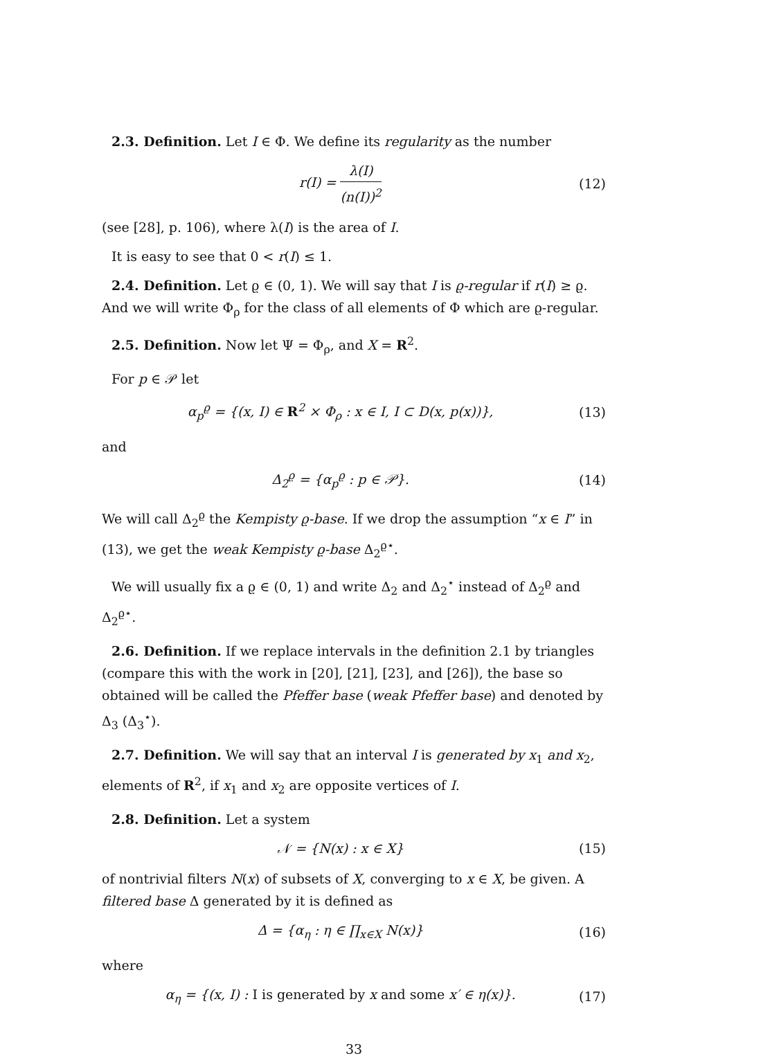2.3. Definition. Let I ∈ Φ. We define its regularity as the number
r(I) = λ(I) (n(I))<sup>2</sup> (12)
(see [28], p. 106), where λ(I) is the area of I.
It is easy to see that 0 < r(I) ≤ 1.
2.4. Definition. Let ϱ ∈ (0, 1). We will say that I is ϱ-regular if r(I) ≥ ϱ. And we will write Φ<sub>ρ</sub> for the class of all elements of Φ which are ϱ-regular.
2.5. Definition. Now let Ψ = Φ<sub>ρ</sub>, and X = R<sup>2</sup>.
For p ∈ 𝒫 let
α<sub>p</sub><sup>ϱ</sup> = {(x, I) ∈ R<sup>2</sup> × Φ<sub>ρ</sub> : x ∈ I, I ⊂ D(x, p(x))},
(13)
and
Δ<sub>2</sub><sup>ϱ</sup> = {α<sub>p</sub><sup>ϱ</sup> : p ∈ 𝒫}. (14)
We will call Δ<sub>2</sub><sup>ϱ</sup> the Kempisty ϱ-base. If we drop the assumption “x ∈ I” in (13), we get the weak Kempisty ϱ-base Δ<sub>2</sub><sup>ϱ⋆</sup>.
We will usually fix a ϱ ∈ (0, 1) and write Δ<sub>2</sub> and Δ<sub>2</sub><sup>⋆</sup> instead of Δ<sub>2</sub><sup>ϱ</sup> and Δ<sub>2</sub><sup>ϱ⋆</sup>.
2.6. Definition. If we replace intervals in the definition 2.1 by triangles (compare this with the work in [20], [21], [23], and [26]), the base so obtained will be called the Pfeffer base (weak Pfeffer base) and denoted by Δ<sub>3</sub> (Δ<sub>3</sub><sup>⋆</sup>).
2.7. Definition. We will say that an interval I is generated by x<sub>1</sub> and x<sub>2</sub>, elements of R<sup>2</sup>, if x<sub>1</sub> and x<sub>2</sub> are opposite vertices of I.
2.8. Definition. Let a system
𝒩 = {N(x) : x ∈ X} (15)
of nontrivial filters N(x) of subsets of X, converging to x ∈ X, be given. A filtered base Δ generated by it is defined as
Δ = {α<sub>η</sub> : η ∈ ∏<sub>x∈X</sub> N(x)} (16)
where
α<sub>η</sub> = {(x, I) : I is generated by x and some x′ ∈ η(x)}.
(17)
33